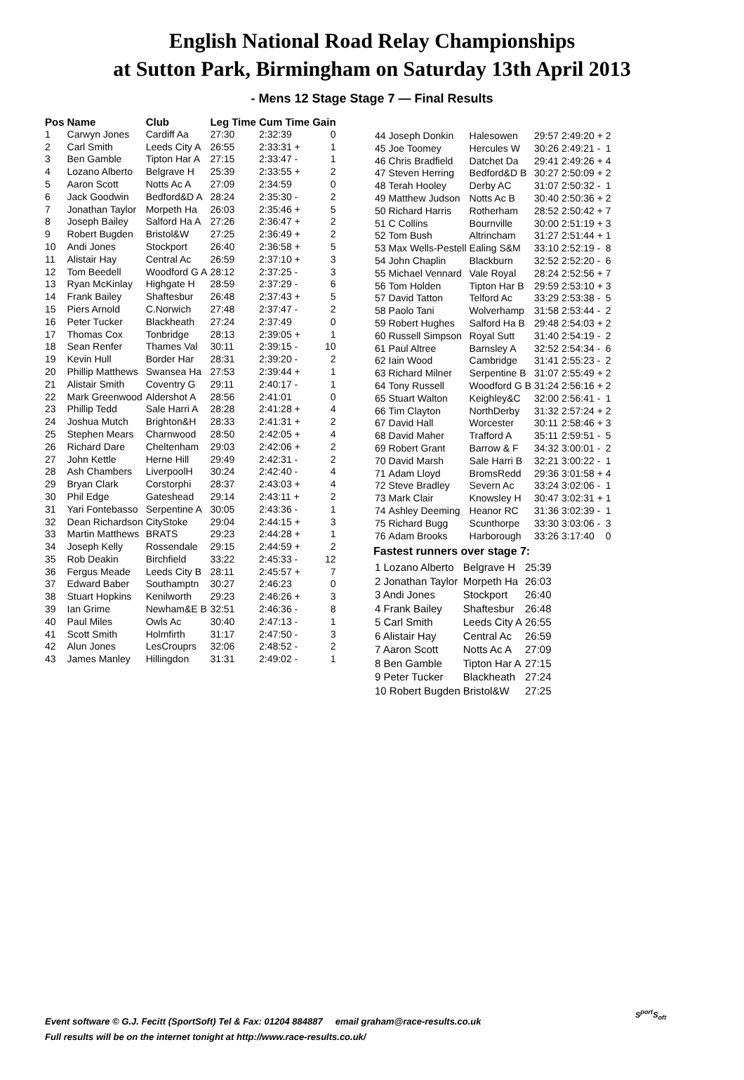English National Road Relay Championships
at Sutton Park, Birmingham on Saturday 13th April 2013
- Mens 12 Stage Stage 7 — Final Results
| Pos | Name | Club | Leg Time | Cum Time | Gain |
| --- | --- | --- | --- | --- | --- |
| 1 | Carwyn Jones | Cardiff Aa | 27:30 | 2:32:39 | 0 |
| 2 | Carl Smith | Leeds City A | 26:55 | 2:33:31 + | 1 |
| 3 | Ben Gamble | Tipton Har A | 27:15 | 2:33:47 - | 1 |
| 4 | Lozano Alberto | Belgrave H | 25:39 | 2:33:55 + | 2 |
| 5 | Aaron Scott | Notts Ac A | 27:09 | 2:34:59 | 0 |
| 6 | Jack Goodwin | Bedford&D A | 28:24 | 2:35:30 - | 2 |
| 7 | Jonathan Taylor | Morpeth Ha | 26:03 | 2:35:46 + | 5 |
| 8 | Joseph Bailey | Salford Ha A | 27:26 | 2:36:47 + | 2 |
| 9 | Robert Bugden | Bristol&W | 27:25 | 2:36:49 + | 2 |
| 10 | Andi Jones | Stockport | 26:40 | 2:36:58 + | 5 |
| 11 | Alistair Hay | Central Ac | 26:59 | 2:37:10 + | 3 |
| 12 | Tom Beedell | Woodford G A | 28:12 | 2:37:25 - | 3 |
| 13 | Ryan McKinlay | Highgate H | 28:59 | 2:37:29 - | 6 |
| 14 | Frank Bailey | Shaftesbur | 26:48 | 2:37:43 + | 5 |
| 15 | Piers Arnold | C.Norwich | 27:48 | 2:37:47 - | 2 |
| 16 | Peter Tucker | Blackheath | 27:24 | 2:37:49 | 0 |
| 17 | Thomas Cox | Tonbridge | 28:13 | 2:39:05 + | 1 |
| 18 | Sean Renfer | Thames Val | 30:11 | 2:39:15 - | 10 |
| 19 | Kevin Hull | Border Har | 28:31 | 2:39:20 - | 2 |
| 20 | Phillip Matthews | Swansea Ha | 27:53 | 2:39:44 + | 1 |
| 21 | Alistair Smith | Coventry G | 29:11 | 2:40:17 - | 1 |
| 22 | Mark Greenwood | Aldershot A | 28:56 | 2:41:01 | 0 |
| 23 | Phillip Tedd | Sale Harri A | 28:28 | 2:41:28 + | 4 |
| 24 | Joshua Mutch | Brighton&H | 28:33 | 2:41:31 + | 2 |
| 25 | Stephen Mears | Charnwood | 28:50 | 2:42:05 + | 4 |
| 26 | Richard Dare | Cheltenham | 29:03 | 2:42:06 + | 2 |
| 27 | John Kettle | Herne Hill | 29:49 | 2:42:31 - | 2 |
| 28 | Ash Chambers | LiverpoolH | 30:24 | 2:42:40 - | 4 |
| 29 | Bryan Clark | Corstorphi | 28:37 | 2:43:03 + | 4 |
| 30 | Phil Edge | Gateshead | 29:14 | 2:43:11 + | 2 |
| 31 | Yari Fontebasso | Serpentine A | 30:05 | 2:43:36 - | 1 |
| 32 | Dean Richardson | CityStoke | 29:04 | 2:44:15 + | 3 |
| 33 | Martin Matthews | BRATS | 29:23 | 2:44:28 + | 1 |
| 34 | Joseph Kelly | Rossendale | 29:15 | 2:44:59 + | 2 |
| 35 | Rob Deakin | Birchfield | 33:22 | 2:45:33 - | 12 |
| 36 | Fergus Meade | Leeds City B | 28:11 | 2:45:57 + | 7 |
| 37 | Edward Baber | Southamptn | 30:27 | 2:46:23 | 0 |
| 38 | Stuart Hopkins | Kenilworth | 29:23 | 2:46:26 + | 3 |
| 39 | Ian Grime | Newham&E B | 32:51 | 2:46:36 - | 8 |
| 40 | Paul Miles | Owls Ac | 30:40 | 2:47:13 - | 1 |
| 41 | Scott Smith | Holmfirth | 31:17 | 2:47:50 - | 3 |
| 42 | Alun Jones | LesCrouprs | 32:06 | 2:48:52 - | 2 |
| 43 | James Manley | Hillingdon | 31:31 | 2:49:02 - | 1 |
| 44 | Joseph Donkin | Halesowen | 29:57 | 2:49:20 + | 2 |
| 45 | Joe Toomey | Hercules W | 30:26 | 2:49:21 - | 1 |
| 46 | Chris Bradfield | Datchet Da | 29:41 | 2:49:26 + | 4 |
| 47 | Steven Herring | Bedford&D B | 30:27 | 2:50:09 + | 2 |
| 48 | Terah Hooley | Derby AC | 31:07 | 2:50:32 - | 1 |
| 49 | Matthew Judson | Notts Ac B | 30:40 | 2:50:36 + | 2 |
| 50 | Richard Harris | Rotherham | 28:52 | 2:50:42 + | 7 |
| 51 | C Collins | Bournville | 30:00 | 2:51:19 + | 3 |
| 52 | Tom Bush | Altrincham | 31:27 | 2:51:44 + | 1 |
| 53 | Max Wells-Pestell | Ealing S&M | 33:10 | 2:52:19 - | 8 |
| 54 | John Chaplin | Blackburn | 32:52 | 2:52:20 - | 6 |
| 55 | Michael Vennard | Vale Royal | 28:24 | 2:52:56 + | 7 |
| 56 | Tom Holden | Tipton Har B | 29:59 | 2:53:10 + | 3 |
| 57 | David Tatton | Telford Ac | 33:29 | 2:53:38 - | 5 |
| 58 | Paolo Tani | Wolverhamp | 31:58 | 2:53:44 - | 2 |
| 59 | Robert Hughes | Salford Ha B | 29:48 | 2:54:03 + | 2 |
| 60 | Russell Simpson | Royal Sutt | 31:40 | 2:54:19 - | 2 |
| 61 | Paul Altree | Barnsley A | 32:52 | 2:54:34 - | 6 |
| 62 | Iain Wood | Cambridge | 31:41 | 2:55:23 - | 2 |
| 63 | Richard Milner | Serpentine B | 31:07 | 2:55:49 + | 2 |
| 64 | Tony Russell | Woodford G B | 31:24 | 2:56:16 + | 2 |
| 65 | Stuart Walton | Keighley&C | 32:00 | 2:56:41 - | 1 |
| 66 | Tim Clayton | NorthDerby | 31:32 | 2:57:24 + | 2 |
| 67 | David Hall | Worcester | 30:11 | 2:58:46 + | 3 |
| 68 | David Maher | Trafford A | 35:11 | 2:59:51 - | 5 |
| 69 | Robert Grant | Barrow & F | 34:32 | 3:00:01 - | 2 |
| 70 | David Marsh | Sale Harri B | 32:21 | 3:00:22 - | 1 |
| 71 | Adam Lloyd | BromsRedd | 29:36 | 3:01:58 + | 4 |
| 72 | Steve Bradley | Severn Ac | 33:24 | 3:02:06 - | 1 |
| 73 | Mark Clair | Knowsley H | 30:47 | 3:02:31 + | 1 |
| 74 | Ashley Deeming | Heanor RC | 31:36 | 3:02:39 - | 1 |
| 75 | Richard Bugg | Scunthorpe | 33:30 | 3:03:06 - | 3 |
| 76 | Adam Brooks | Harborough | 33:26 | 3:17:40 | 0 |
Fastest runners over stage 7:
| 1 Lozano Alberto | Belgrave H | 25:39 |
| 2 Jonathan Taylor | Morpeth Ha | 26:03 |
| 3 Andi Jones | Stockport | 26:40 |
| 4 Frank Bailey | Shaftesbur | 26:48 |
| 5 Carl Smith | Leeds City A | 26:55 |
| 6 Alistair Hay | Central Ac | 26:59 |
| 7 Aaron Scott | Notts Ac A | 27:09 |
| 8 Ben Gamble | Tipton Har A | 27:15 |
| 9 Peter Tucker | Blackheath | 27:24 |
| 10 Robert Bugden | Bristol&W | 27:25 |
Event software © G.J. Fecitt (SportSoft) Tel & Fax: 01204 884887 email graham@race-results.co.uk
Full results will be on the internet tonight at http://www.race-results.co.uk/
S<sup>port</sup>S<sub>oft</sub>